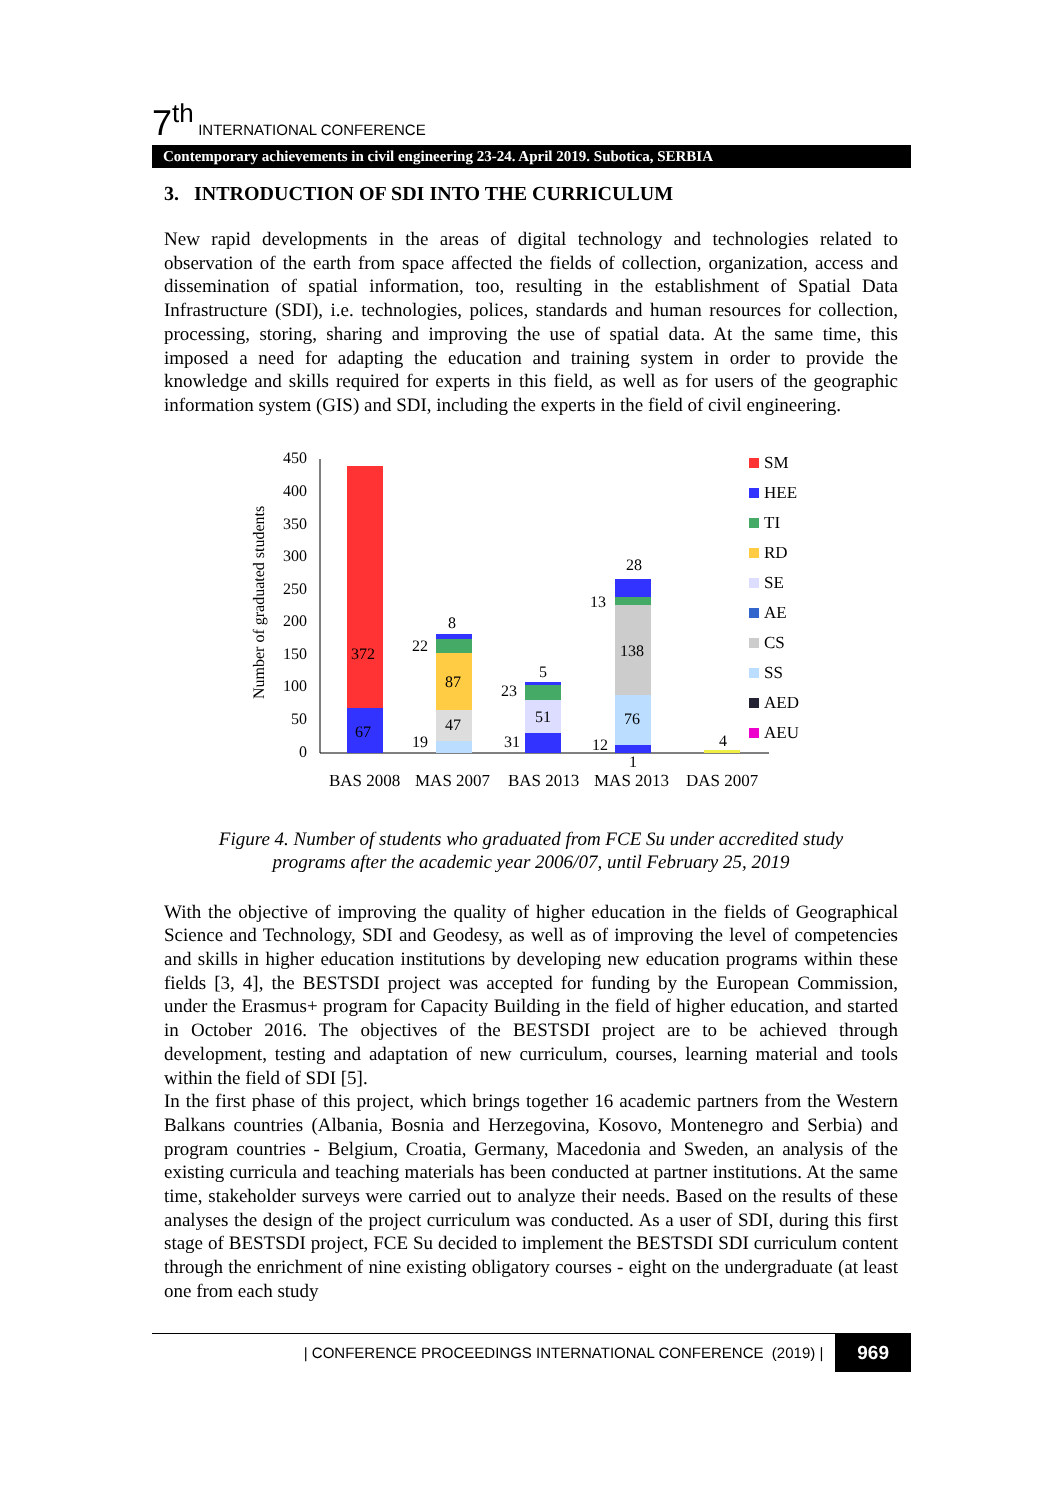7<sup>th</sup> INTERNATIONAL CONFERENCE
Contemporary achievements in civil engineering 23-24. April 2019. Subotica, SERBIA
3. INTRODUCTION OF SDI INTO THE CURRICULUM
New rapid developments in the areas of digital technology and technologies related to observation of the earth from space affected the fields of collection, organization, access and dissemination of spatial information, too, resulting in the establishment of Spatial Data Infrastructure (SDI), i.e. technologies, polices, standards and human resources for collection, processing, storing, sharing and improving the use of spatial data. At the same time, this imposed a need for adapting the education and training system in order to provide the knowledge and skills required for experts in this field, as well as for users of the geographic information system (GIS) and SDI, including the experts in the field of civil engineering.
Number of graduated students
450
400
350
300
250
200
150
100
50
0
372
67
22
8
87
47
19
23
5
51
31
13
28
138
76
12
1
4
BAS 2008
MAS 2007
BAS 2013
MAS 2013
DAS 2007
SM
HEE
TI
RD
SE
AE
CS
SS
AED
AEU
Figure 4. Number of students who graduated from FCE Su under accredited study
programs after the academic year 2006/07, until February 25, 2019
With the objective of improving the quality of higher education in the fields of Geographical Science and Technology, SDI and Geodesy, as well as of improving the level of competencies and skills in higher education institutions by developing new education programs within these fields [3, 4], the BESTSDI project was accepted for funding by the European Commission, under the Erasmus+ program for Capacity Building in the field of higher education, and started in October 2016. The objectives of the BESTSDI project are to be achieved through development, testing and adaptation of new curriculum, courses, learning material and tools within the field of SDI [5].
In the first phase of this project, which brings together 16 academic partners from the Western Balkans countries (Albania, Bosnia and Herzegovina, Kosovo, Montenegro and Serbia) and program countries - Belgium, Croatia, Germany, Macedonia and Sweden, an analysis of the existing curricula and teaching materials has been conducted at partner institutions. At the same time, stakeholder surveys were carried out to analyze their needs. Based on the results of these analyses the design of the project curriculum was conducted. As a user of SDI, during this first stage of BESTSDI project, FCE Su decided to implement the BESTSDI SDI curriculum content through the enrichment of nine existing obligatory courses - eight on the undergraduate (at least one from each study
| CONFERENCE PROCEEDINGS INTERNATIONAL CONFERENCE (2019) | 969